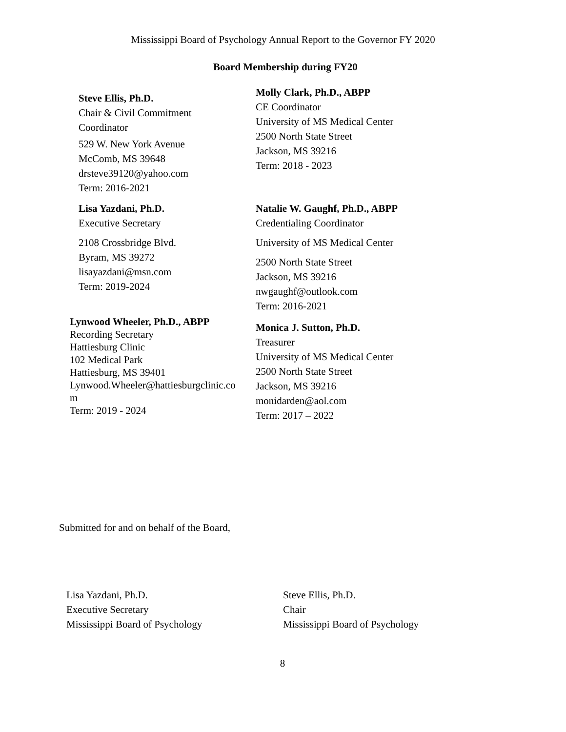Mississippi Board of Psychology Annual Report to the Governor FY 2020
Board Membership during FY20
Steve Ellis, Ph.D.
Chair & Civil Commitment
Coordinator
529 W. New York Avenue
McComb, MS 39648
drsteve39120@yahoo.com
Term: 2016-2021
Molly Clark, Ph.D., ABPP
CE Coordinator
University of MS Medical Center
2500 North State Street
Jackson, MS 39216
Term: 2018 - 2023
Lisa Yazdani, Ph.D.
Executive Secretary
2108 Crossbridge Blvd.
Byram, MS 39272
lisayazdani@msn.com
Term: 2019-2024
Natalie W. Gaughf, Ph.D., ABPP
Credentialing Coordinator
University of MS Medical Center
2500 North State Street
Jackson, MS 39216
nwgaughf@outlook.com
Term: 2016-2021
Lynwood Wheeler, Ph.D., ABPP
Recording Secretary
Hattiesburg Clinic
102 Medical Park
Hattiesburg, MS 39401
Lynwood.Wheeler@hattiesburgclinic.co
m
Term: 2019 - 2024
Monica J. Sutton, Ph.D.
Treasurer
University of MS Medical Center
2500 North State Street
Jackson, MS 39216
monidarden@aol.com
Term: 2017 – 2022
Submitted for and on behalf of the Board,
Lisa Yazdani, Ph.D.
Executive Secretary
Mississippi Board of Psychology
Steve Ellis, Ph.D.
Chair
Mississippi Board of Psychology
8